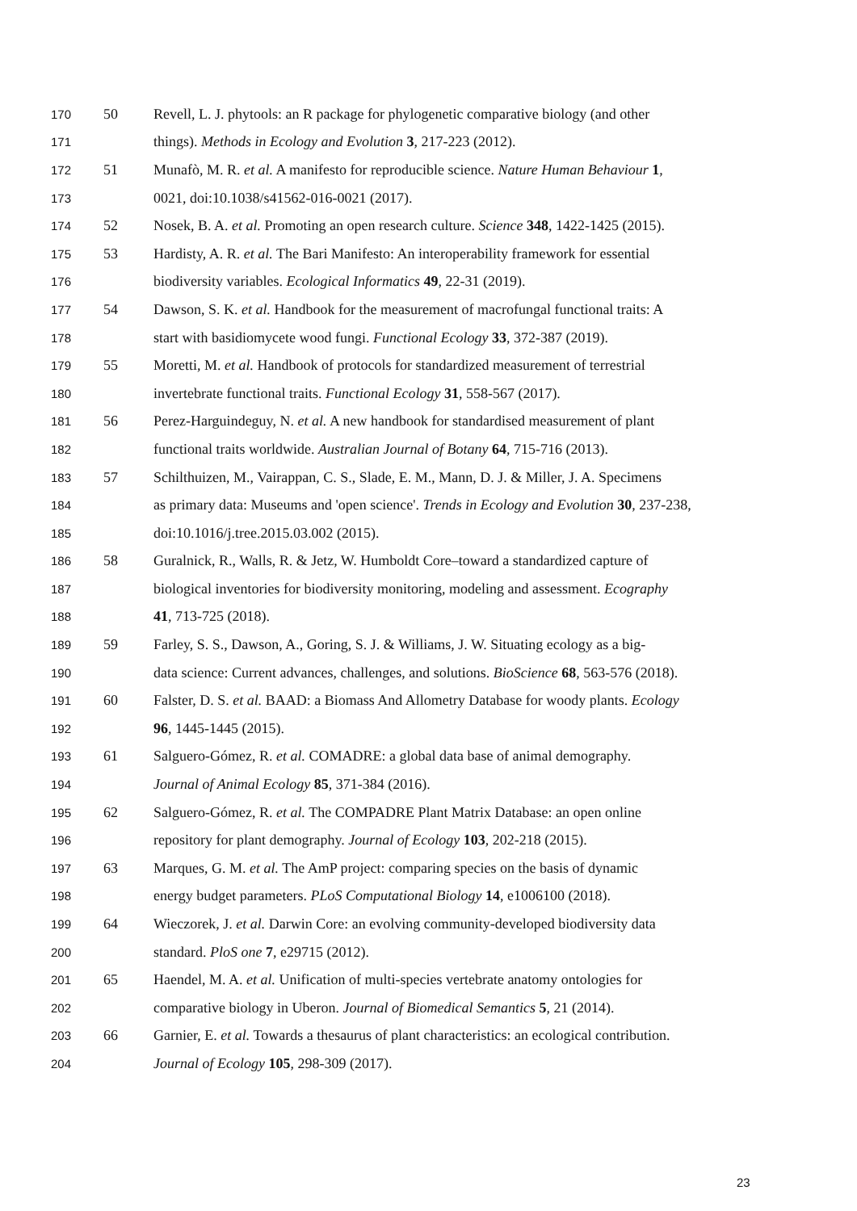170 50 Revell, L. J. phytools: an R package for phylogenetic comparative biology (and other
171 things). Methods in Ecology and Evolution 3, 217-223 (2012).
172 51 Munafò, M. R. et al. A manifesto for reproducible science. Nature Human Behaviour 1,
173 0021, doi:10.1038/s41562-016-0021 (2017).
174 52 Nosek, B. A. et al. Promoting an open research culture. Science 348, 1422-1425 (2015).
175 53 Hardisty, A. R. et al. The Bari Manifesto: An interoperability framework for essential
176 biodiversity variables. Ecological Informatics 49, 22-31 (2019).
177 54 Dawson, S. K. et al. Handbook for the measurement of macrofungal functional traits: A
178 start with basidiomycete wood fungi. Functional Ecology 33, 372-387 (2019).
179 55 Moretti, M. et al. Handbook of protocols for standardized measurement of terrestrial
180 invertebrate functional traits. Functional Ecology 31, 558-567 (2017).
181 56 Perez-Harguindeguy, N. et al. A new handbook for standardised measurement of plant
182 functional traits worldwide. Australian Journal of Botany 64, 715-716 (2013).
183 57 Schilthuizen, M., Vairappan, C. S., Slade, E. M., Mann, D. J. & Miller, J. A. Specimens
184 as primary data: Museums and 'open science'. Trends in Ecology and Evolution 30, 237-238,
185 doi:10.1016/j.tree.2015.03.002 (2015).
186 58 Guralnick, R., Walls, R. & Jetz, W. Humboldt Core–toward a standardized capture of
187 biological inventories for biodiversity monitoring, modeling and assessment. Ecography
188 41, 713-725 (2018).
189 59 Farley, S. S., Dawson, A., Goring, S. J. & Williams, J. W. Situating ecology as a big-
190 data science: Current advances, challenges, and solutions. BioScience 68, 563-576 (2018).
191 60 Falster, D. S. et al. BAAD: a Biomass And Allometry Database for woody plants. Ecology
192 96, 1445-1445 (2015).
193 61 Salguero-Gómez, R. et al. COMADRE: a global data base of animal demography.
194 Journal of Animal Ecology 85, 371-384 (2016).
195 62 Salguero-Gómez, R. et al. The COMPADRE Plant Matrix Database: an open online
196 repository for plant demography. Journal of Ecology 103, 202-218 (2015).
197 63 Marques, G. M. et al. The AmP project: comparing species on the basis of dynamic
198 energy budget parameters. PLoS Computational Biology 14, e1006100 (2018).
199 64 Wieczorek, J. et al. Darwin Core: an evolving community-developed biodiversity data
200 standard. PloS one 7, e29715 (2012).
201 65 Haendel, M. A. et al. Unification of multi-species vertebrate anatomy ontologies for
202 comparative biology in Uberon. Journal of Biomedical Semantics 5, 21 (2014).
203 66 Garnier, E. et al. Towards a thesaurus of plant characteristics: an ecological contribution.
204 Journal of Ecology 105, 298-309 (2017).
23